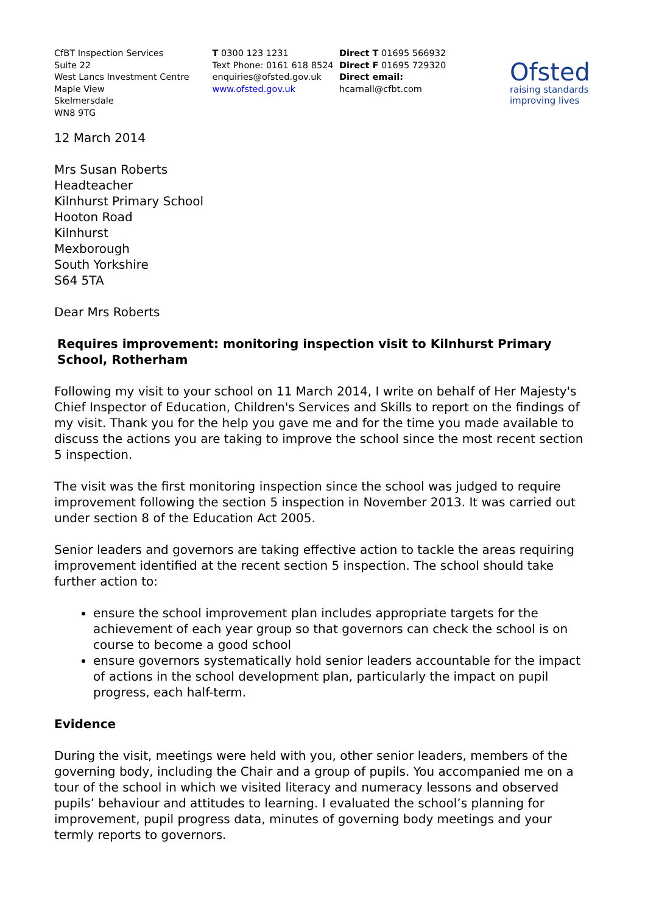CfBT Inspection Services
Suite 22
West Lancs Investment Centre
Maple View
Skelmersdale
WN8 9TG
T 0300 123 1231
Text Phone: 0161 618 8524
enquiries@ofsted.gov.uk
www.ofsted.gov.uk
Direct T 01695 566932
Direct F 01695 729320
Direct email: hcarnall@cfbt.com
Ofsted
raising standards
improving lives
12 March 2014
Mrs Susan Roberts
Headteacher
Kilnhurst Primary School
Hooton Road
Kilnhurst
Mexborough
South Yorkshire
S64 5TA
Dear Mrs Roberts
Requires improvement: monitoring inspection visit to Kilnhurst Primary School, Rotherham
Following my visit to your school on 11 March 2014, I write on behalf of Her Majesty's Chief Inspector of Education, Children's Services and Skills to report on the findings of my visit. Thank you for the help you gave me and for the time you made available to discuss the actions you are taking to improve the school since the most recent section 5 inspection.
The visit was the first monitoring inspection since the school was judged to require improvement following the section 5 inspection in November 2013. It was carried out under section 8 of the Education Act 2005.
Senior leaders and governors are taking effective action to tackle the areas requiring improvement identified at the recent section 5 inspection. The school should take further action to:
ensure the school improvement plan includes appropriate targets for the achievement of each year group so that governors can check the school is on course to become a good school
ensure governors systematically hold senior leaders accountable for the impact of actions in the school development plan, particularly the impact on pupil progress, each half-term.
Evidence
During the visit, meetings were held with you, other senior leaders, members of the governing body, including the Chair and a group of pupils. You accompanied me on a tour of the school in which we visited literacy and numeracy lessons and observed pupils’ behaviour and attitudes to learning. I evaluated the school’s planning for improvement, pupil progress data, minutes of governing body meetings and your termly reports to governors.